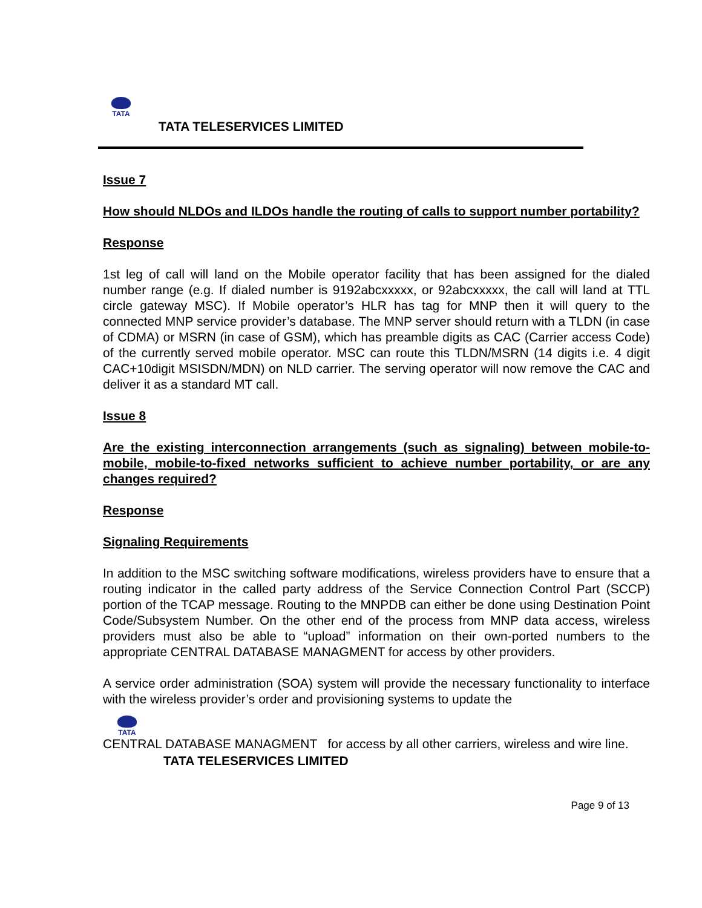TATA
TATA TELESERVICES LIMITED
Issue 7
How should NLDOs and ILDOs handle the routing of calls to support number portability?
Response
1st leg of call will land on the Mobile operator facility that has been assigned for the dialed number range (e.g. If dialed number is 9192abcxxxxx, or 92abcxxxxx, the call will land at TTL circle gateway MSC). If Mobile operator’s HLR has tag for MNP then it will query to the connected MNP service provider’s database. The MNP server should return with a TLDN (in case of CDMA) or MSRN (in case of GSM), which has preamble digits as CAC (Carrier access Code) of the currently served mobile operator. MSC can route this TLDN/MSRN (14 digits i.e. 4 digit CAC+10digit MSISDN/MDN) on NLD carrier. The serving operator will now remove the CAC and deliver it as a standard MT call.
Issue 8
Are the existing interconnection arrangements (such as signaling) between mobile-to-mobile, mobile-to-fixed networks sufficient to achieve number portability, or are any changes required?
Response
Signaling Requirements
In addition to the MSC switching software modifications, wireless providers have to ensure that a routing indicator in the called party address of the Service Connection Control Part (SCCP) portion of the TCAP message. Routing to the MNPDB can either be done using Destination Point Code/Subsystem Number. On the other end of the process from MNP data access, wireless providers must also be able to “upload” information on their own-ported numbers to the appropriate CENTRAL DATABASE MANAGMENT for access by other providers.
A service order administration (SOA) system will provide the necessary functionality to interface with the wireless provider’s order and provisioning systems to update the
TATA
CENTRAL DATABASE MANAGMENT for access by all other carriers, wireless and wire line.
TATA TELESERVICES LIMITED
Page 9 of 13